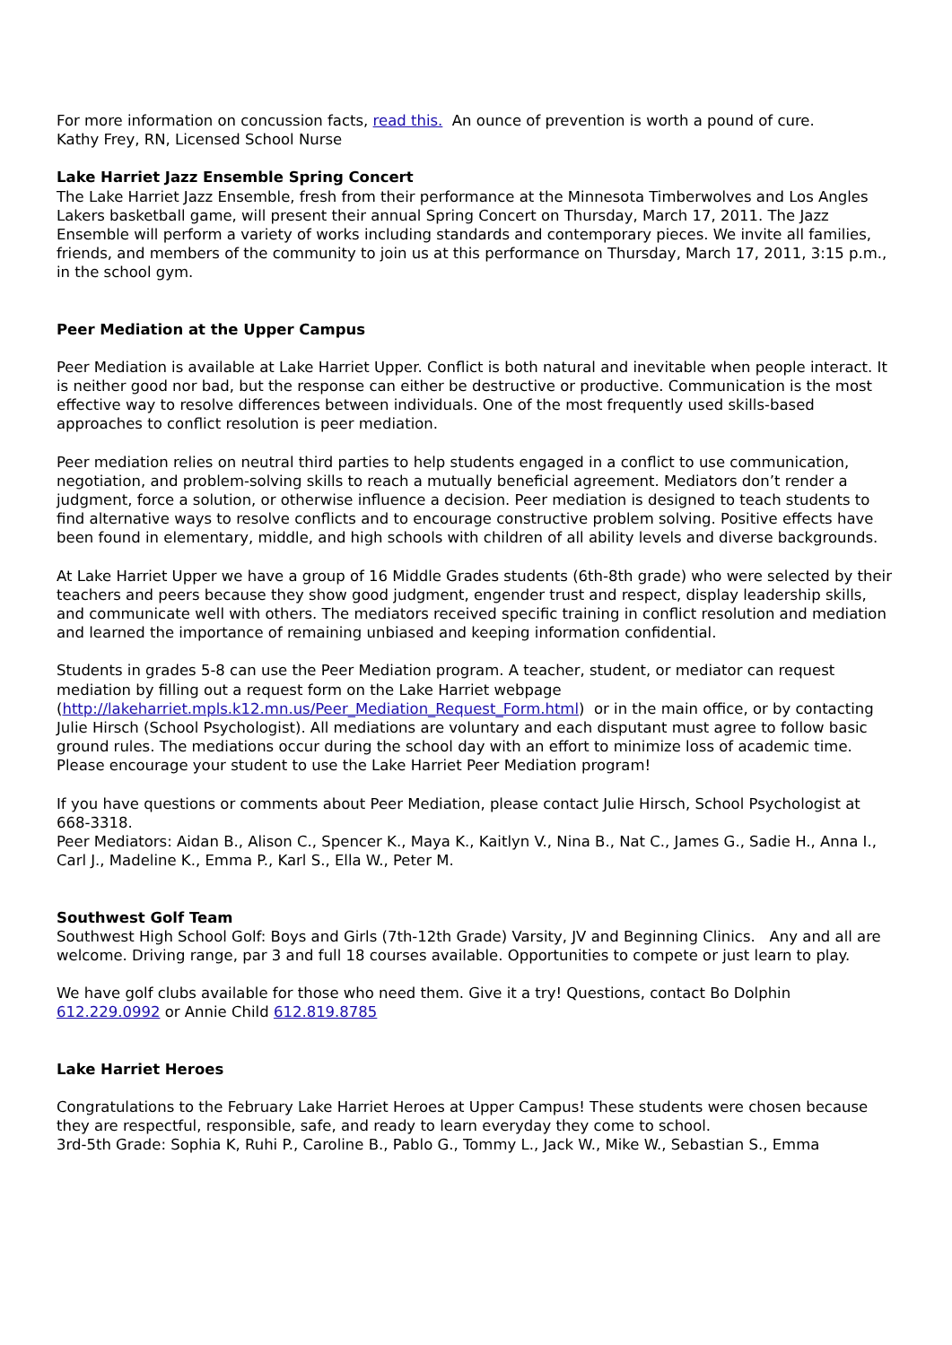For more information on concussion facts, read this. An ounce of prevention is worth a pound of cure.
Kathy Frey, RN, Licensed School Nurse
Lake Harriet Jazz Ensemble Spring Concert
The Lake Harriet Jazz Ensemble, fresh from their performance at the Minnesota Timberwolves and Los Angles Lakers basketball game, will present their annual Spring Concert on Thursday, March 17, 2011. The Jazz Ensemble will perform a variety of works including standards and contemporary pieces. We invite all families, friends, and members of the community to join us at this performance on Thursday, March 17, 2011, 3:15 p.m., in the school gym.
Peer Mediation at the Upper Campus
Peer Mediation is available at Lake Harriet Upper. Conflict is both natural and inevitable when people interact. It is neither good nor bad, but the response can either be destructive or productive. Communication is the most effective way to resolve differences between individuals. One of the most frequently used skills-based approaches to conflict resolution is peer mediation.
Peer mediation relies on neutral third parties to help students engaged in a conflict to use communication, negotiation, and problem-solving skills to reach a mutually beneficial agreement. Mediators don’t render a judgment, force a solution, or otherwise influence a decision. Peer mediation is designed to teach students to find alternative ways to resolve conflicts and to encourage constructive problem solving. Positive effects have been found in elementary, middle, and high schools with children of all ability levels and diverse backgrounds.
At Lake Harriet Upper we have a group of 16 Middle Grades students (6th-8th grade) who were selected by their teachers and peers because they show good judgment, engender trust and respect, display leadership skills, and communicate well with others. The mediators received specific training in conflict resolution and mediation and learned the importance of remaining unbiased and keeping information confidential.
Students in grades 5-8 can use the Peer Mediation program. A teacher, student, or mediator can request mediation by filling out a request form on the Lake Harriet webpage (http://lakeharriet.mpls.k12.mn.us/Peer_Mediation_Request_Form.html) or in the main office, or by contacting Julie Hirsch (School Psychologist). All mediations are voluntary and each disputant must agree to follow basic ground rules. The mediations occur during the school day with an effort to minimize loss of academic time. Please encourage your student to use the Lake Harriet Peer Mediation program!
If you have questions or comments about Peer Mediation, please contact Julie Hirsch, School Psychologist at 668-3318.
Peer Mediators: Aidan B., Alison C., Spencer K., Maya K., Kaitlyn V., Nina B., Nat C., James G., Sadie H., Anna I., Carl J., Madeline K., Emma P., Karl S., Ella W., Peter M.
Southwest Golf Team
Southwest High School Golf: Boys and Girls (7th-12th Grade) Varsity, JV and Beginning Clinics. Any and all are welcome. Driving range, par 3 and full 18 courses available. Opportunities to compete or just learn to play.
We have golf clubs available for those who need them. Give it a try! Questions, contact Bo Dolphin 612.229.0992 or Annie Child 612.819.8785
Lake Harriet Heroes
Congratulations to the February Lake Harriet Heroes at Upper Campus! These students were chosen because they are respectful, responsible, safe, and ready to learn everyday they come to school.
3rd-5th Grade: Sophia K, Ruhi P., Caroline B., Pablo G., Tommy L., Jack W., Mike W., Sebastian S., Emma